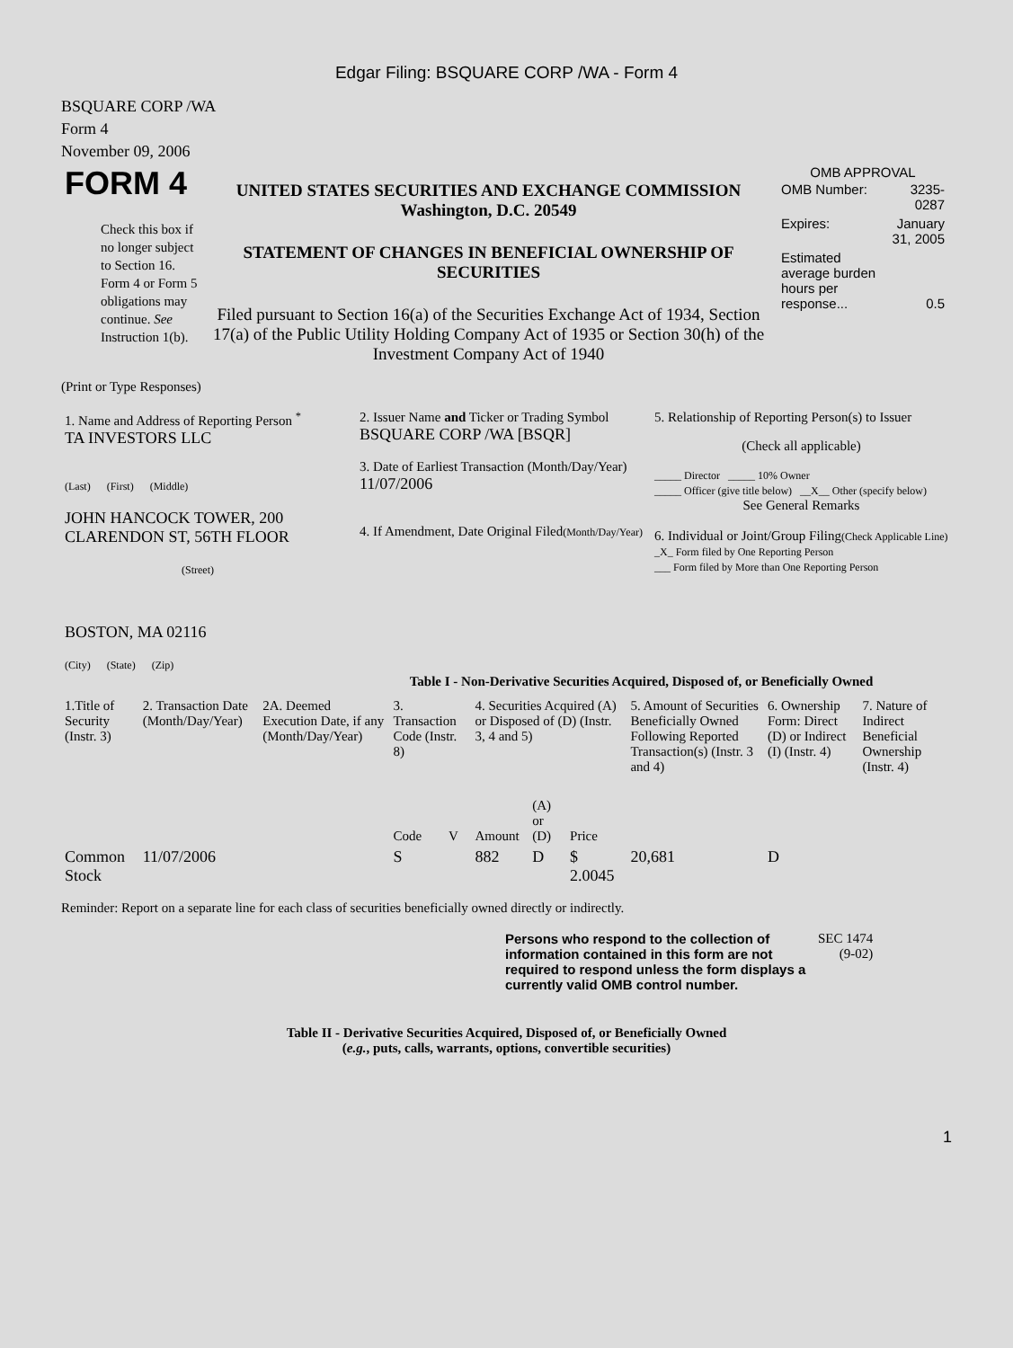Edgar Filing: BSQUARE CORP /WA - Form 4
BSQUARE CORP /WA
Form 4
November 09, 2006
| FORM 4 Check this box if no longer subject to Section 16. Form 4 or Form 5 obligations may continue. See Instruction 1(b). | UNITED STATES SECURITIES AND EXCHANGE COMMISSION Washington, D.C. 20549 STATEMENT OF CHANGES IN BENEFICIAL OWNERSHIP OF SECURITIES Filed pursuant to Section 16(a) of the Securities Exchange Act of 1934, Section 17(a) of the Public Utility Holding Company Act of 1935 or Section 30(h) of the Investment Company Act of 1940 | OMB APPROVAL / OMB Number: / 3235-0287 / / Expires: / January 31, 2005 / / Estimated average burden hours per response... / 0.5 / |
(Print or Type Responses)
| 1. Name and Address of Reporting Person <sup>*</sup> TA INVESTORS LLC (Last) (First) (Middle) JOHN HANCOCK TOWER, 200 CLARENDON ST, 56TH FLOOR (Street) BOSTON, MA 02116 (City) (State) (Zip) | 2. Issuer Name and Ticker or Trading Symbol BSQUARE CORP /WA [BSQR] 3. Date of Earliest Transaction (Month/Day/Year) 11/07/2006 4. If Amendment, Date Original Filed (Month/Day/Year) | 5. Relationship of Reporting Person(s) to Issuer (Check all applicable) _____ Director _____ 10% Owner _____ Officer (give title below) __X__ Other (specify below) See General Remarks 6. Individual or Joint/Group Filing (Check Applicable Line) _X_ Form filed by One Reporting Person ___ Form filed by More than One Reporting Person |
Table I - Non-Derivative Securities Acquired, Disposed of, or Beneficially Owned
| 1.Title of Security (Instr. 3) | 2. Transaction Date (Month/Day/Year) | 2A. Deemed Execution Date, if any (Month/Day/Year) | 3. Transaction Code (Instr. 8) | | 4. Securities Acquired (A) or Disposed of (D) (Instr. 3, 4 and 5) | | | 5. Amount of Securities Beneficially Owned Following Reported Transaction(s) (Instr. 3 and 4) | 6. Ownership Form: Direct (D) or Indirect (I) (Instr. 4) | 7. Nature of Indirect Beneficial Ownership (Instr. 4) |
| --- | --- | --- | --- | --- | --- | --- | --- | --- | --- | --- |
| | | | Code | V | Amount | (A) or (D) | Price | | | |
| Common Stock | 11/07/2006 | | S | | 882 | D | $ 2.0045 | 20,681 | D | |
Reminder: Report on a separate line for each class of securities beneficially owned directly or indirectly.
| Persons who respond to the collection of information contained in this form are not required to respond unless the form displays a currently valid OMB control number. | SEC 1474 (9-02) |
Table II - Derivative Securities Acquired, Disposed of, or Beneficially Owned
(e.g., puts, calls, warrants, options, convertible securities)
1